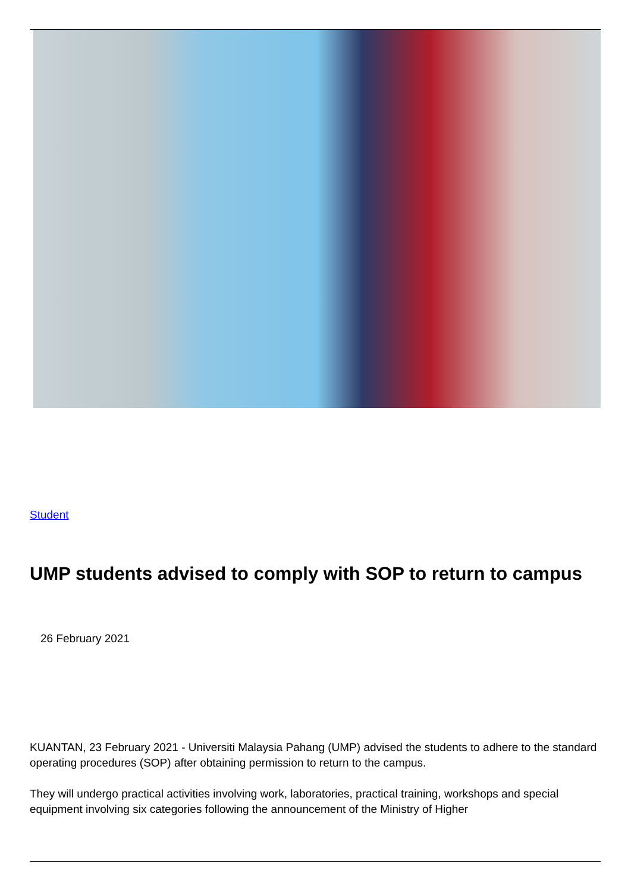Student
UMP students advised to comply with SOP to return to campus
26 February 2021
KUANTAN, 23 February 2021 - Universiti Malaysia Pahang (UMP) advised the students to adhere to the standard operating procedures (SOP) after obtaining permission to return to the campus.
They will undergo practical activities involving work, laboratories, practical training, workshops and special equipment involving six categories following the announcement of the Ministry of Higher